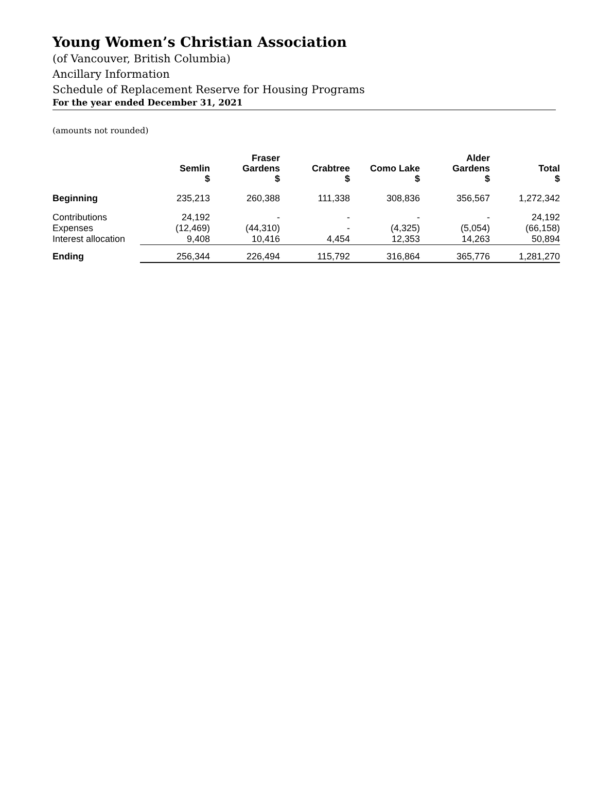Young Women’s Christian Association
(of Vancouver, British Columbia)
Ancillary Information
Schedule of Replacement Reserve for Housing Programs
For the year ended December 31, 2021
(amounts not rounded)
| | Semlin $ | Fraser Gardens $ | Crabtree $ | Como Lake $ | Alder Gardens $ | Total $ |
| --- | --- | --- | --- | --- | --- | --- |
| Beginning | 235,213 | 260,388 | 111,338 | 308,836 | 356,567 | 1,272,342 |
| Contributions | 24,192 | - | - | - | - | 24,192 |
| Expenses | (12,469) | (44,310) | - | (4,325) | (5,054) | (66,158) |
| Interest allocation | 9,408 | 10,416 | 4,454 | 12,353 | 14,263 | 50,894 |
| Ending | 256,344 | 226,494 | 115,792 | 316,864 | 365,776 | 1,281,270 |